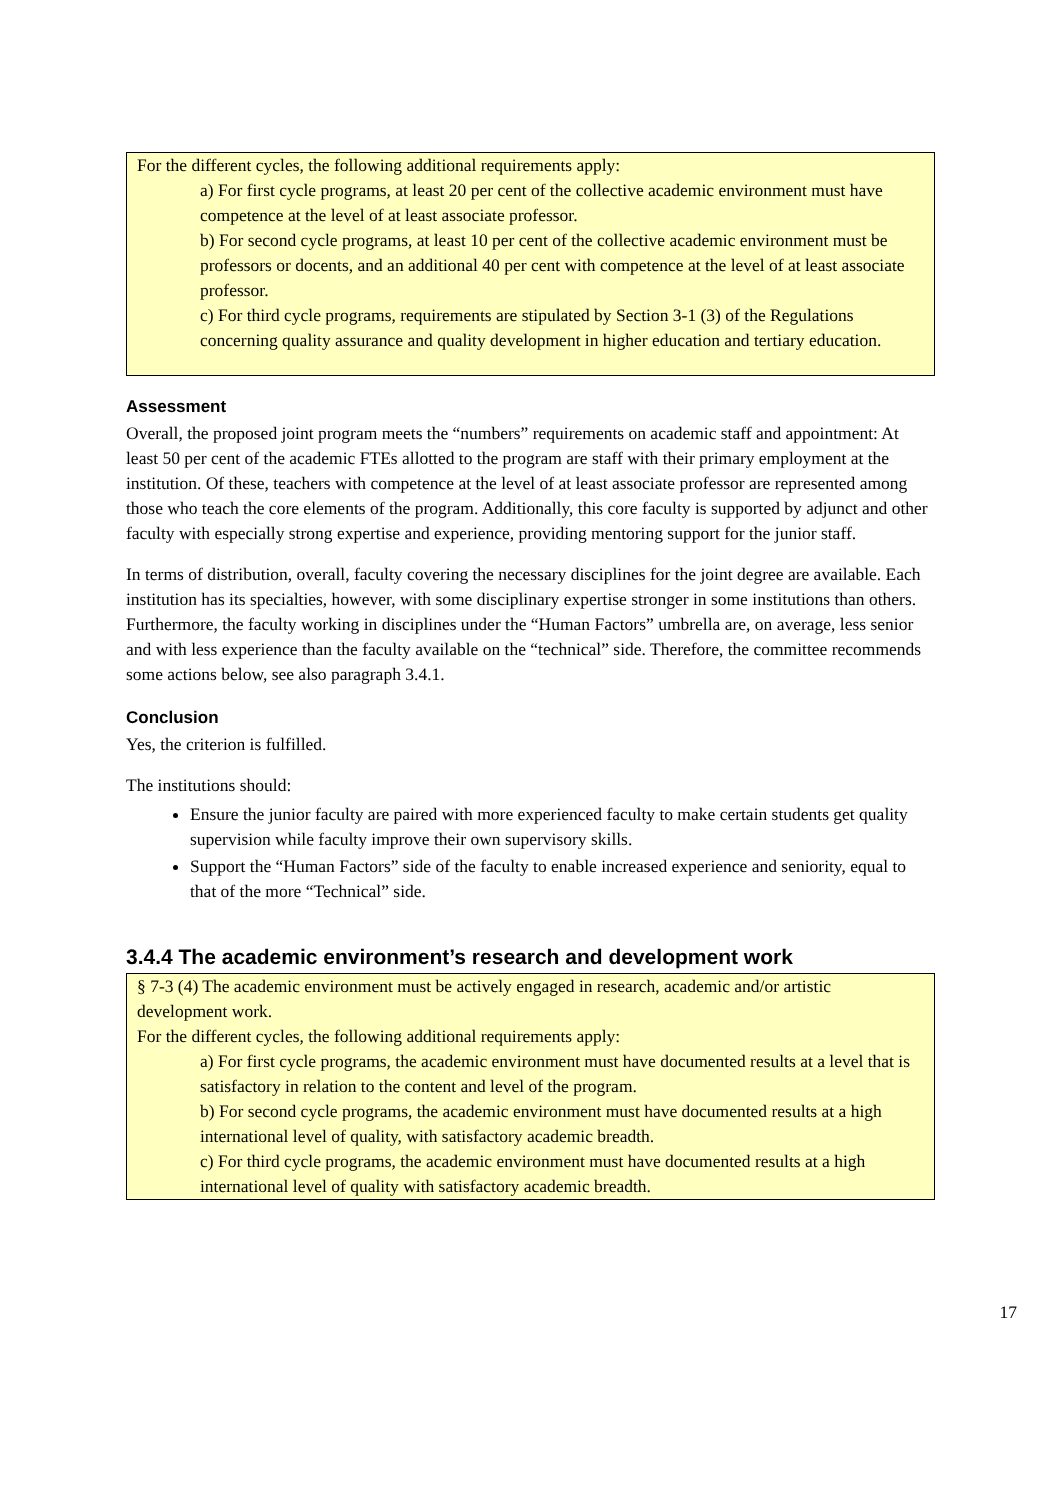For the different cycles, the following additional requirements apply:
a) For first cycle programs, at least 20 per cent of the collective academic environment must have competence at the level of at least associate professor.
b) For second cycle programs, at least 10 per cent of the collective academic environment must be professors or docents, and an additional 40 per cent with competence at the level of at least associate professor.
c) For third cycle programs, requirements are stipulated by Section 3-1 (3) of the Regulations concerning quality assurance and quality development in higher education and tertiary education.
Assessment
Overall, the proposed joint program meets the “numbers” requirements on academic staff and appointment: At least 50 per cent of the academic FTEs allotted to the program are staff with their primary employment at the institution. Of these, teachers with competence at the level of at least associate professor are represented among those who teach the core elements of the program. Additionally, this core faculty is supported by adjunct and other faculty with especially strong expertise and experience, providing mentoring support for the junior staff.
In terms of distribution, overall, faculty covering the necessary disciplines for the joint degree are available. Each institution has its specialties, however, with some disciplinary expertise stronger in some institutions than others. Furthermore, the faculty working in disciplines under the “Human Factors” umbrella are, on average, less senior and with less experience than the faculty available on the “technical” side. Therefore, the committee recommends some actions below, see also paragraph 3.4.1.
Conclusion
Yes, the criterion is fulfilled.
The institutions should:
Ensure the junior faculty are paired with more experienced faculty to make certain students get quality supervision while faculty improve their own supervisory skills.
Support the “Human Factors” side of the faculty to enable increased experience and seniority, equal to that of the more “Technical” side.
3.4.4 The academic environment’s research and development work
§ 7-3 (4) The academic environment must be actively engaged in research, academic and/or artistic development work.
For the different cycles, the following additional requirements apply:
a) For first cycle programs, the academic environment must have documented results at a level that is satisfactory in relation to the content and level of the program.
b) For second cycle programs, the academic environment must have documented results at a high international level of quality, with satisfactory academic breadth.
c) For third cycle programs, the academic environment must have documented results at a high international level of quality with satisfactory academic breadth.
17